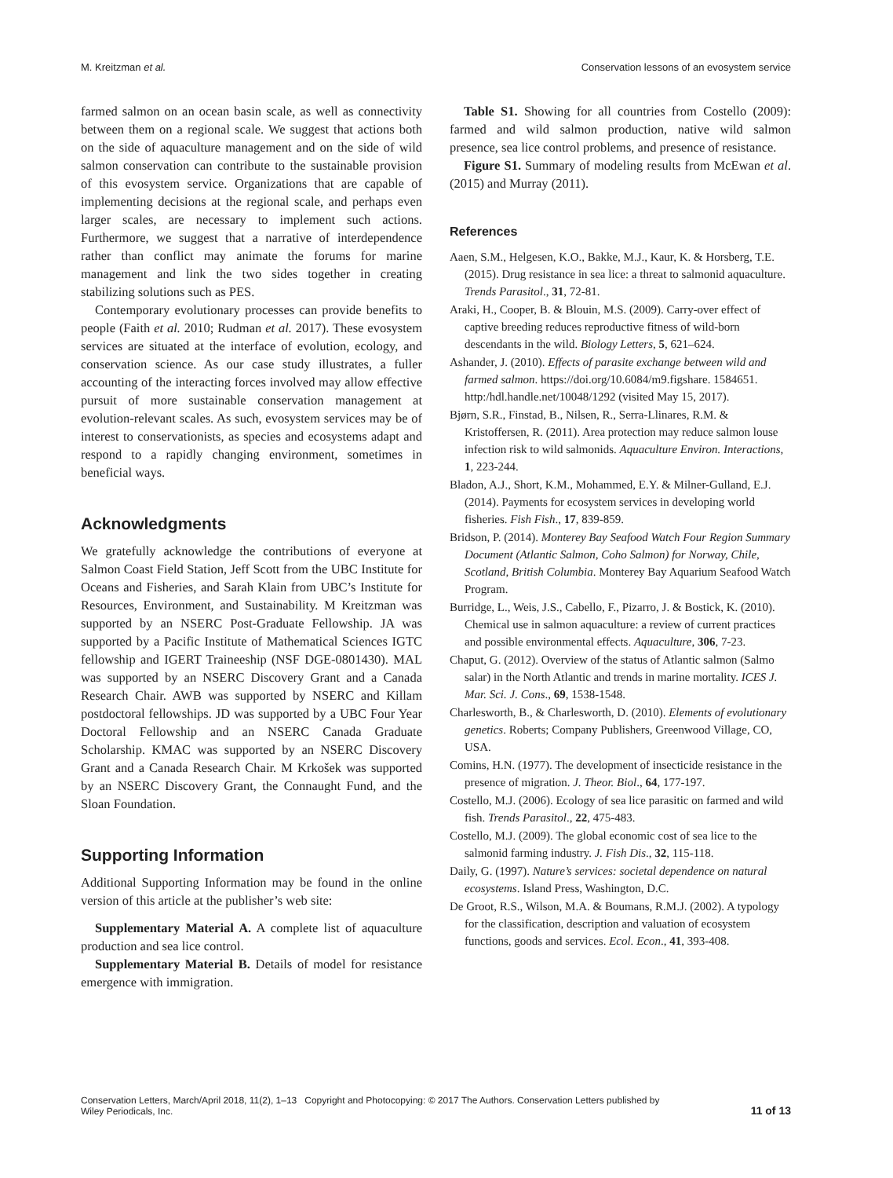M. Kreitzman et al. Conservation lessons of an evosystem service
farmed salmon on an ocean basin scale, as well as connectivity between them on a regional scale. We suggest that actions both on the side of aquaculture management and on the side of wild salmon conservation can contribute to the sustainable provision of this evosystem service. Organizations that are capable of implementing decisions at the regional scale, and perhaps even larger scales, are necessary to implement such actions. Furthermore, we suggest that a narrative of interdependence rather than conflict may animate the forums for marine management and link the two sides together in creating stabilizing solutions such as PES.
Contemporary evolutionary processes can provide benefits to people (Faith et al. 2010; Rudman et al. 2017). These evosystem services are situated at the interface of evolution, ecology, and conservation science. As our case study illustrates, a fuller accounting of the interacting forces involved may allow effective pursuit of more sustainable conservation management at evolution-relevant scales. As such, evosystem services may be of interest to conservationists, as species and ecosystems adapt and respond to a rapidly changing environment, sometimes in beneficial ways.
Acknowledgments
We gratefully acknowledge the contributions of everyone at Salmon Coast Field Station, Jeff Scott from the UBC Institute for Oceans and Fisheries, and Sarah Klain from UBC’s Institute for Resources, Environment, and Sustainability. M Kreitzman was supported by an NSERC Post-Graduate Fellowship. JA was supported by a Pacific Institute of Mathematical Sciences IGTC fellowship and IGERT Traineeship (NSF DGE-0801430). MAL was supported by an NSERC Discovery Grant and a Canada Research Chair. AWB was supported by NSERC and Killam postdoctoral fellowships. JD was supported by a UBC Four Year Doctoral Fellowship and an NSERC Canada Graduate Scholarship. KMAC was supported by an NSERC Discovery Grant and a Canada Research Chair. M Krkošek was supported by an NSERC Discovery Grant, the Connaught Fund, and the Sloan Foundation.
Supporting Information
Additional Supporting Information may be found in the online version of this article at the publisher’s web site:
Supplementary Material A. A complete list of aquaculture production and sea lice control.
Supplementary Material B. Details of model for resistance emergence with immigration.
Table S1. Showing for all countries from Costello (2009): farmed and wild salmon production, native wild salmon presence, sea lice control problems, and presence of resistance.
Figure S1. Summary of modeling results from McEwan et al. (2015) and Murray (2011).
References
Aaen, S.M., Helgesen, K.O., Bakke, M.J., Kaur, K. & Horsberg, T.E. (2015). Drug resistance in sea lice: a threat to salmonid aquaculture. Trends Parasitol., 31, 72-81.
Araki, H., Cooper, B. & Blouin, M.S. (2009). Carry-over effect of captive breeding reduces reproductive fitness of wild-born descendants in the wild. Biology Letters, 5, 621–624.
Ashander, J. (2010). Effects of parasite exchange between wild and farmed salmon. https://doi.org/10.6084/m9.figshare. 1584651. http:/hdl.handle.net/10048/1292 (visited May 15, 2017).
Bjørn, S.R., Finstad, B., Nilsen, R., Serra-Llinares, R.M. & Kristoffersen, R. (2011). Area protection may reduce salmon louse infection risk to wild salmonids. Aquaculture Environ. Interactions, 1, 223-244.
Bladon, A.J., Short, K.M., Mohammed, E.Y. & Milner-Gulland, E.J. (2014). Payments for ecosystem services in developing world fisheries. Fish Fish., 17, 839-859.
Bridson, P. (2014). Monterey Bay Seafood Watch Four Region Summary Document (Atlantic Salmon, Coho Salmon) for Norway, Chile, Scotland, British Columbia. Monterey Bay Aquarium Seafood Watch Program.
Burridge, L., Weis, J.S., Cabello, F., Pizarro, J. & Bostick, K. (2010). Chemical use in salmon aquaculture: a review of current practices and possible environmental effects. Aquaculture, 306, 7-23.
Chaput, G. (2012). Overview of the status of Atlantic salmon (Salmo salar) in the North Atlantic and trends in marine mortality. ICES J. Mar. Sci. J. Cons., 69, 1538-1548.
Charlesworth, B., & Charlesworth, D. (2010). Elements of evolutionary genetics. Roberts; Company Publishers, Greenwood Village, CO, USA.
Comins, H.N. (1977). The development of insecticide resistance in the presence of migration. J. Theor. Biol., 64, 177-197.
Costello, M.J. (2006). Ecology of sea lice parasitic on farmed and wild fish. Trends Parasitol., 22, 475-483.
Costello, M.J. (2009). The global economic cost of sea lice to the salmonid farming industry. J. Fish Dis., 32, 115-118.
Daily, G. (1997). Nature’s services: societal dependence on natural ecosystems. Island Press, Washington, D.C.
De Groot, R.S., Wilson, M.A. & Boumans, R.M.J. (2002). A typology for the classification, description and valuation of ecosystem functions, goods and services. Ecol. Econ., 41, 393-408.
Conservation Letters, March/April 2018, 11(2), 1–13 Copyright and Photocopying: © 2017 The Authors. Conservation Letters published by
Wiley Periodicals, Inc. 11 of 13